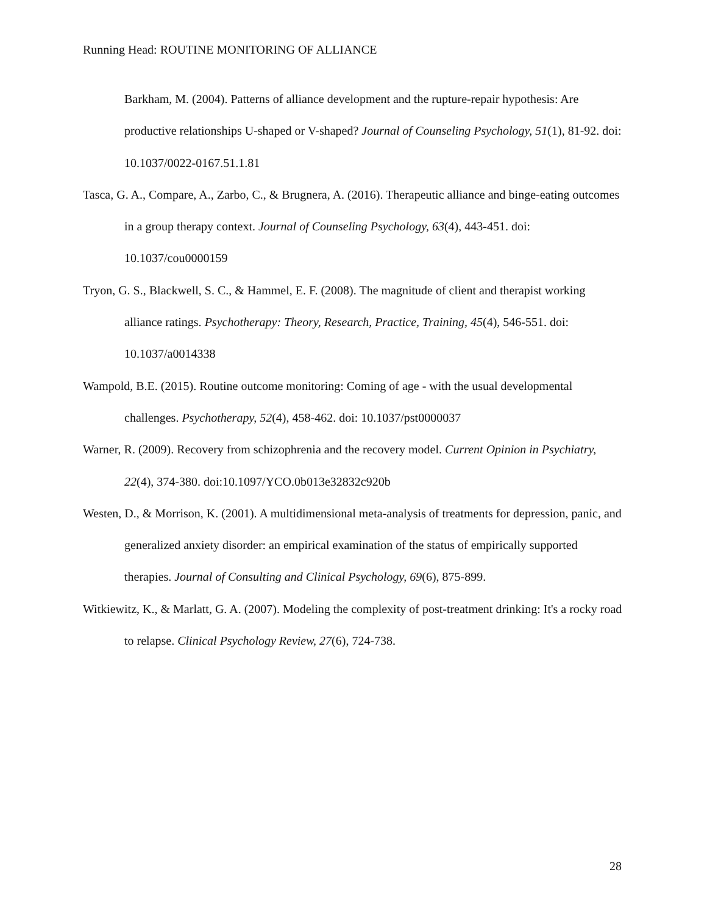Running Head: ROUTINE MONITORING OF ALLIANCE
Barkham, M. (2004). Patterns of alliance development and the rupture-repair hypothesis: Are productive relationships U-shaped or V-shaped? Journal of Counseling Psychology, 51(1), 81-92. doi: 10.1037/0022-0167.51.1.81
Tasca, G. A., Compare, A., Zarbo, C., & Brugnera, A. (2016). Therapeutic alliance and binge-eating outcomes in a group therapy context. Journal of Counseling Psychology, 63(4), 443-451. doi: 10.1037/cou0000159
Tryon, G. S., Blackwell, S. C., & Hammel, E. F. (2008). The magnitude of client and therapist working alliance ratings. Psychotherapy: Theory, Research, Practice, Training, 45(4), 546-551. doi: 10.1037/a0014338
Wampold, B.E. (2015). Routine outcome monitoring: Coming of age - with the usual developmental challenges. Psychotherapy, 52(4), 458-462. doi: 10.1037/pst0000037
Warner, R. (2009). Recovery from schizophrenia and the recovery model. Current Opinion in Psychiatry, 22(4), 374-380. doi:10.1097/YCO.0b013e32832c920b
Westen, D., & Morrison, K. (2001). A multidimensional meta-analysis of treatments for depression, panic, and generalized anxiety disorder: an empirical examination of the status of empirically supported therapies. Journal of Consulting and Clinical Psychology, 69(6), 875-899.
Witkiewitz, K., & Marlatt, G. A. (2007). Modeling the complexity of post-treatment drinking: It's a rocky road to relapse. Clinical Psychology Review, 27(6), 724-738.
28